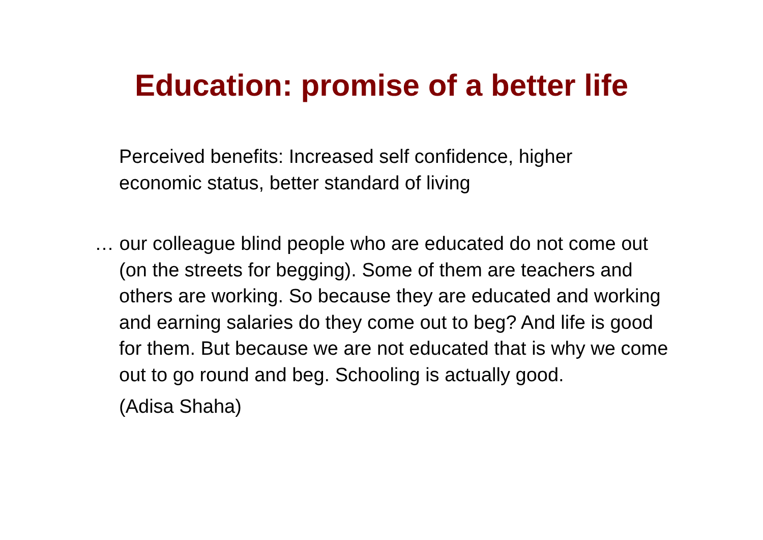Education: promise of a better life
Perceived benefits: Increased self confidence, higher economic status, better standard of living
… our colleague blind people who are educated do not come out (on the streets for begging). Some of them are teachers and others are working. So because they are educated and working and earning salaries do they come out to beg? And life is good for them. But because we are not educated that is why we come out to go round and beg. Schooling is actually good.
(Adisa Shaha)